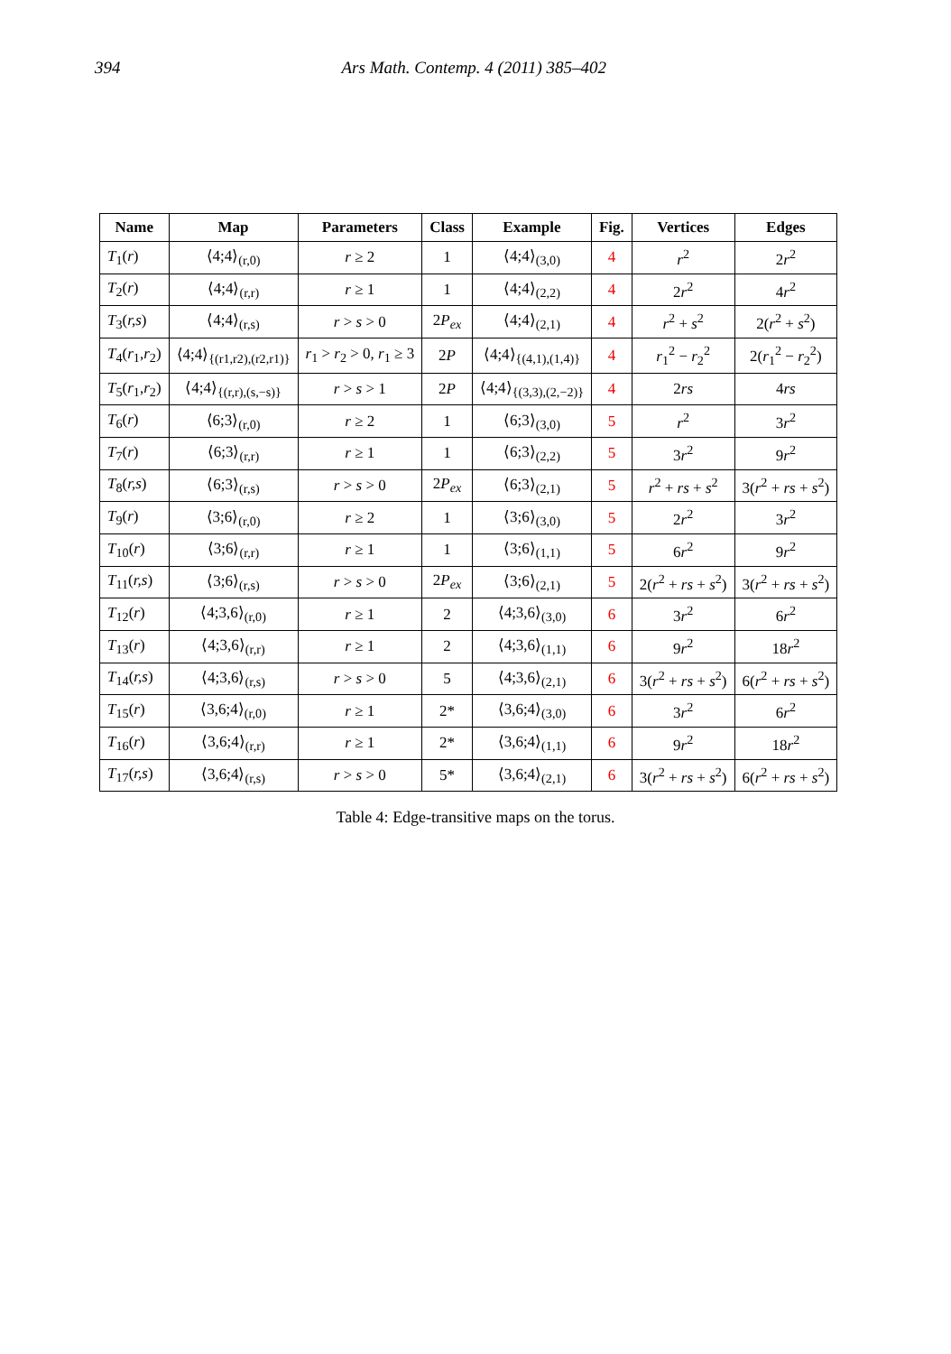394 Ars Math. Contemp. 4 (2011) 385–402
| Name | Map | Parameters | Class | Example | Fig. | Vertices | Edges |
| --- | --- | --- | --- | --- | --- | --- | --- |
| T<sub>1</sub>( r ) | ⟨4;4⟩<sub>(r,0)</sub> | r ≥ 2 | 1 | ⟨4;4⟩<sub>(3,0)</sub> | 4 | r<sup>2</sup> | 2 r<sup>2</sup> |
| T<sub>2</sub>( r ) | ⟨4;4⟩<sub>(r,r)</sub> | r ≥ 1 | 1 | ⟨4;4⟩<sub>(2,2)</sub> | 4 | 2 r<sup>2</sup> | 4 r<sup>2</sup> |
| T<sub>3</sub>( r,s ) | ⟨4;4⟩<sub>(r,s)</sub> | r > s > 0 | 2 P<sub>ex</sub> | ⟨4;4⟩<sub>(2,1)</sub> | 4 | r<sup>2</sup> + s<sup>2</sup> | 2( r<sup>2</sup> + s<sup>2</sup>) |
| T<sub>4</sub>( r<sub>1</sub>, r<sub>2</sub>) | ⟨4;4⟩<sub>{(r1,r2),(r2,r1)}</sub> | r<sub>1</sub> > r<sub>2</sub> > 0, r<sub>1</sub> ≥ 3 | 2 P | ⟨4;4⟩<sub>{(4,1),(1,4)}</sub> | 4 | r<sub>1</sub><sup>2</sup> − r<sub>2</sub><sup>2</sup> | 2( r<sub>1</sub><sup>2</sup> − r<sub>2</sub><sup>2</sup>) |
| T<sub>5</sub>( r<sub>1</sub>, r<sub>2</sub>) | ⟨4;4⟩<sub>{(r,r),(s,−s)}</sub> | r > s > 1 | 2 P | ⟨4;4⟩<sub>{(3,3),(2,−2)}</sub> | 4 | 2 rs | 4 rs |
| T<sub>6</sub>( r ) | ⟨6;3⟩<sub>(r,0)</sub> | r ≥ 2 | 1 | ⟨6;3⟩<sub>(3,0)</sub> | 5 | r<sup>2</sup> | 3 r<sup>2</sup> |
| T<sub>7</sub>( r ) | ⟨6;3⟩<sub>(r,r)</sub> | r ≥ 1 | 1 | ⟨6;3⟩<sub>(2,2)</sub> | 5 | 3 r<sup>2</sup> | 9 r<sup>2</sup> |
| T<sub>8</sub>( r,s ) | ⟨6;3⟩<sub>(r,s)</sub> | r > s > 0 | 2 P<sub>ex</sub> | ⟨6;3⟩<sub>(2,1)</sub> | 5 | r<sup>2</sup> + rs + s<sup>2</sup> | 3( r<sup>2</sup> + rs + s<sup>2</sup>) |
| T<sub>9</sub>( r ) | ⟨3;6⟩<sub>(r,0)</sub> | r ≥ 2 | 1 | ⟨3;6⟩<sub>(3,0)</sub> | 5 | 2 r<sup>2</sup> | 3 r<sup>2</sup> |
| T<sub>10</sub>( r ) | ⟨3;6⟩<sub>(r,r)</sub> | r ≥ 1 | 1 | ⟨3;6⟩<sub>(1,1)</sub> | 5 | 6 r<sup>2</sup> | 9 r<sup>2</sup> |
| T<sub>11</sub>( r,s ) | ⟨3;6⟩<sub>(r,s)</sub> | r > s > 0 | 2 P<sub>ex</sub> | ⟨3;6⟩<sub>(2,1)</sub> | 5 | 2( r<sup>2</sup> + rs + s<sup>2</sup>) | 3( r<sup>2</sup> + rs + s<sup>2</sup>) |
| T<sub>12</sub>( r ) | ⟨4;3,6⟩<sub>(r,0)</sub> | r ≥ 1 | 2 | ⟨4;3,6⟩<sub>(3,0)</sub> | 6 | 3 r<sup>2</sup> | 6 r<sup>2</sup> |
| T<sub>13</sub>( r ) | ⟨4;3,6⟩<sub>(r,r)</sub> | r ≥ 1 | 2 | ⟨4;3,6⟩<sub>(1,1)</sub> | 6 | 9 r<sup>2</sup> | 18 r<sup>2</sup> |
| T<sub>14</sub>( r,s ) | ⟨4;3,6⟩<sub>(r,s)</sub> | r > s > 0 | 5 | ⟨4;3,6⟩<sub>(2,1)</sub> | 6 | 3( r<sup>2</sup> + rs + s<sup>2</sup>) | 6( r<sup>2</sup> + rs + s<sup>2</sup>) |
| T<sub>15</sub>( r ) | ⟨3,6;4⟩<sub>(r,0)</sub> | r ≥ 1 | 2* | ⟨3,6;4⟩<sub>(3,0)</sub> | 6 | 3 r<sup>2</sup> | 6 r<sup>2</sup> |
| T<sub>16</sub>( r ) | ⟨3,6;4⟩<sub>(r,r)</sub> | r ≥ 1 | 2* | ⟨3,6;4⟩<sub>(1,1)</sub> | 6 | 9 r<sup>2</sup> | 18 r<sup>2</sup> |
| T<sub>17</sub>( r,s ) | ⟨3,6;4⟩<sub>(r,s)</sub> | r > s > 0 | 5* | ⟨3,6;4⟩<sub>(2,1)</sub> | 6 | 3( r<sup>2</sup> + rs + s<sup>2</sup>) | 6( r<sup>2</sup> + rs + s<sup>2</sup>) |
Table 4: Edge-transitive maps on the torus.